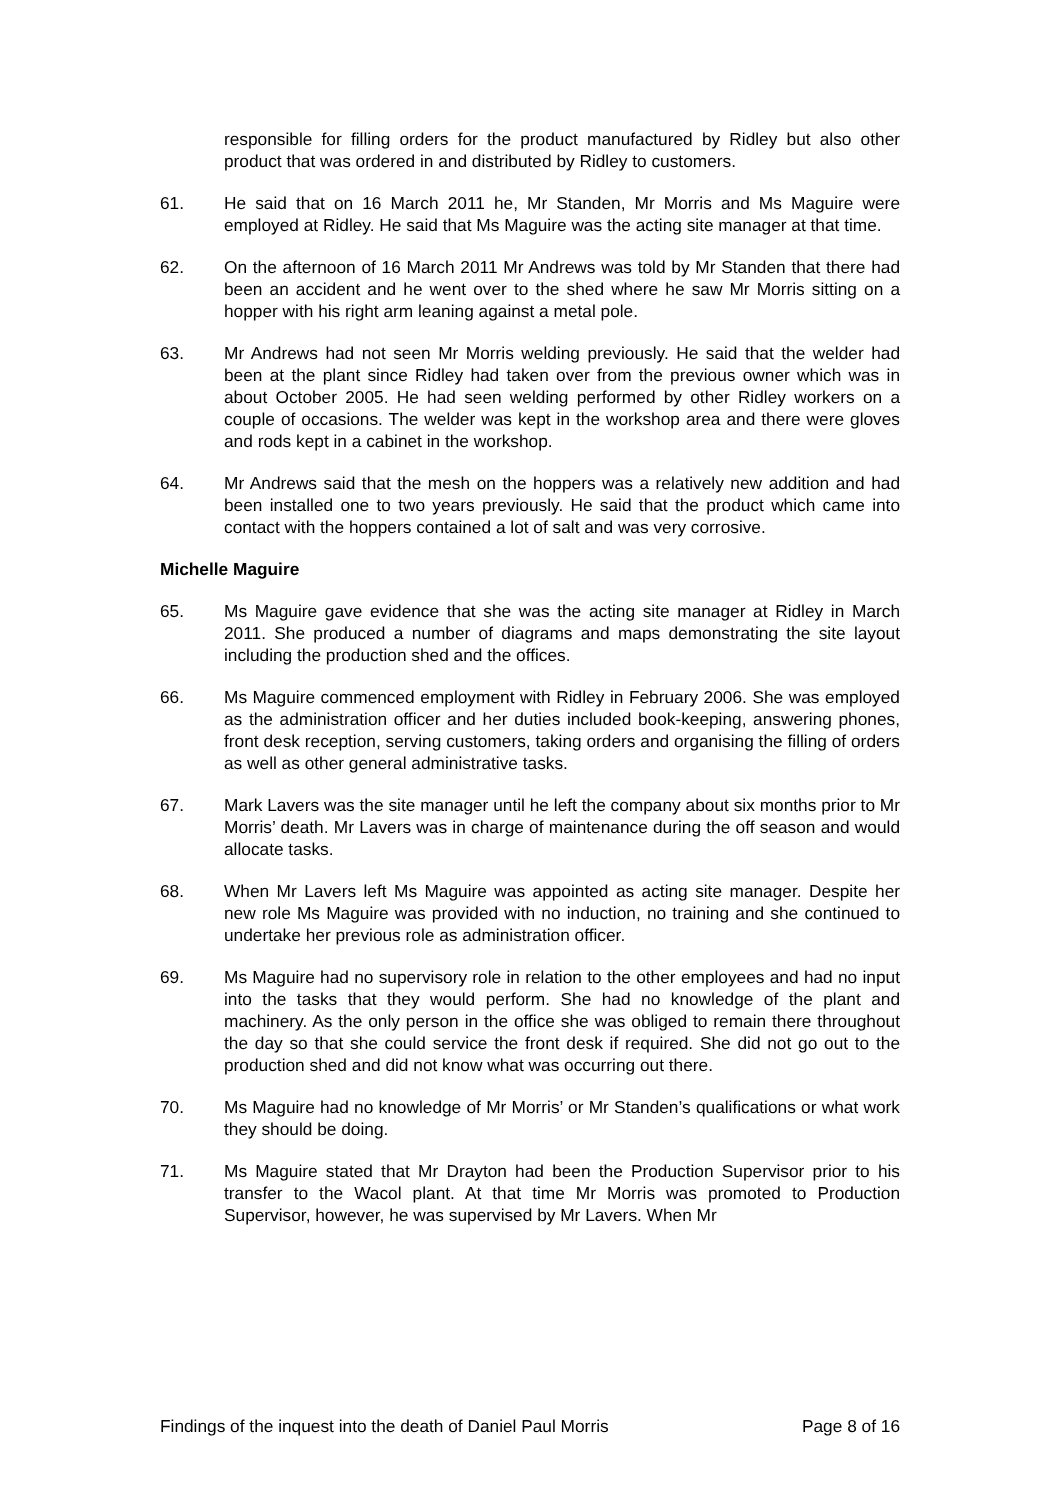responsible for filling orders for the product manufactured by Ridley but also other product that was ordered in and distributed by Ridley to customers.
61. He said that on 16 March 2011 he, Mr Standen, Mr Morris and Ms Maguire were employed at Ridley. He said that Ms Maguire was the acting site manager at that time.
62. On the afternoon of 16 March 2011 Mr Andrews was told by Mr Standen that there had been an accident and he went over to the shed where he saw Mr Morris sitting on a hopper with his right arm leaning against a metal pole.
63. Mr Andrews had not seen Mr Morris welding previously. He said that the welder had been at the plant since Ridley had taken over from the previous owner which was in about October 2005. He had seen welding performed by other Ridley workers on a couple of occasions. The welder was kept in the workshop area and there were gloves and rods kept in a cabinet in the workshop.
64. Mr Andrews said that the mesh on the hoppers was a relatively new addition and had been installed one to two years previously. He said that the product which came into contact with the hoppers contained a lot of salt and was very corrosive.
Michelle Maguire
65. Ms Maguire gave evidence that she was the acting site manager at Ridley in March 2011. She produced a number of diagrams and maps demonstrating the site layout including the production shed and the offices.
66. Ms Maguire commenced employment with Ridley in February 2006. She was employed as the administration officer and her duties included book-keeping, answering phones, front desk reception, serving customers, taking orders and organising the filling of orders as well as other general administrative tasks.
67. Mark Lavers was the site manager until he left the company about six months prior to Mr Morris’ death. Mr Lavers was in charge of maintenance during the off season and would allocate tasks.
68. When Mr Lavers left Ms Maguire was appointed as acting site manager. Despite her new role Ms Maguire was provided with no induction, no training and she continued to undertake her previous role as administration officer.
69. Ms Maguire had no supervisory role in relation to the other employees and had no input into the tasks that they would perform. She had no knowledge of the plant and machinery. As the only person in the office she was obliged to remain there throughout the day so that she could service the front desk if required. She did not go out to the production shed and did not know what was occurring out there.
70. Ms Maguire had no knowledge of Mr Morris’ or Mr Standen’s qualifications or what work they should be doing.
71. Ms Maguire stated that Mr Drayton had been the Production Supervisor prior to his transfer to the Wacol plant. At that time Mr Morris was promoted to Production Supervisor, however, he was supervised by Mr Lavers. When Mr
Findings of the inquest into the death of Daniel Paul Morris Page 8 of 16